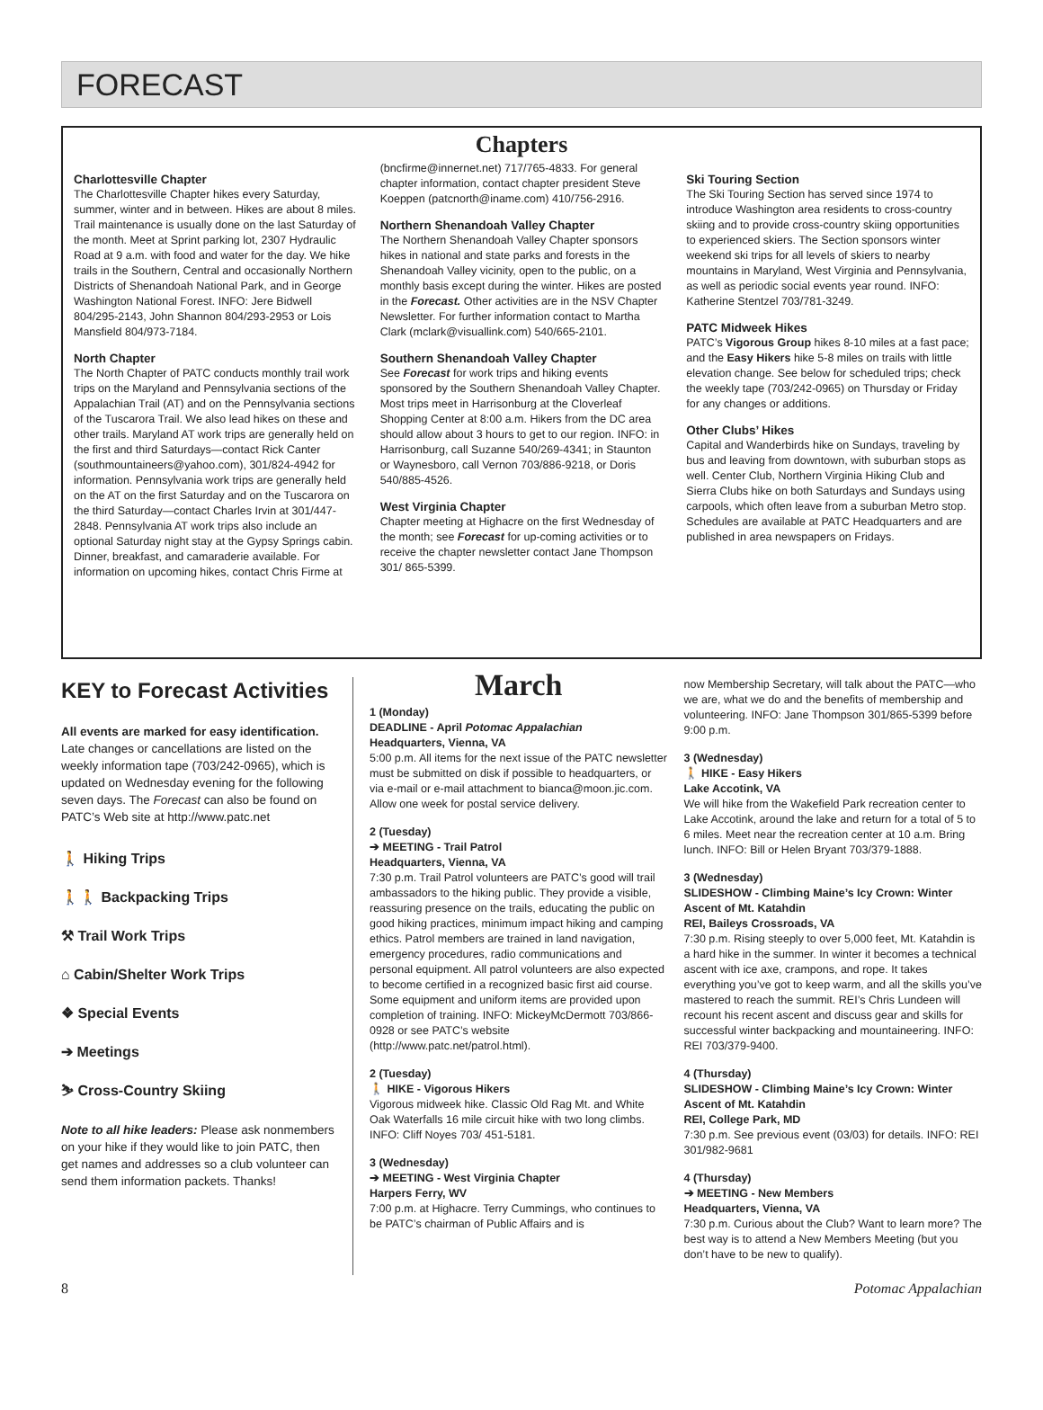FORECAST
Chapters
Charlottesville Chapter
The Charlottesville Chapter hikes every Saturday, summer, winter and in between. Hikes are about 8 miles. Trail maintenance is usually done on the last Saturday of the month. Meet at Sprint parking lot, 2307 Hydraulic Road at 9 a.m. with food and water for the day. We hike trails in the Southern, Central and occasionally Northern Districts of Shenandoah National Park, and in George Washington National Forest. INFO: Jere Bidwell 804/295-2143, John Shannon 804/293-2953 or Lois Mansfield 804/973-7184.
North Chapter
The North Chapter of PATC conducts monthly trail work trips on the Maryland and Pennsylvania sections of the Appalachian Trail (AT) and on the Pennsylvania sections of the Tuscarora Trail. We also lead hikes on these and other trails. Maryland AT work trips are generally held on the first and third Saturdays—contact Rick Canter (southmountaineers@yahoo.com), 301/824-4942 for information. Pennsylvania work trips are generally held on the AT on the first Saturday and on the Tuscarora on the third Saturday—contact Charles Irvin at 301/447-2848. Pennsylvania AT work trips also include an optional Saturday night stay at the Gypsy Springs cabin. Dinner, breakfast, and camaraderie available. For information on upcoming hikes, contact Chris Firme at
(bncfirme@innernet.net) 717/765-4833. For general chapter information, contact chapter president Steve Koeppen (patcnorth@iname.com) 410/756-2916.
Northern Shenandoah Valley Chapter
The Northern Shenandoah Valley Chapter sponsors hikes in national and state parks and forests in the Shenandoah Valley vicinity, open to the public, on a monthly basis except during the winter. Hikes are posted in the Forecast. Other activities are in the NSV Chapter Newsletter. For further information contact to Martha Clark (mclark@visuallink.com) 540/665-2101.
Southern Shenandoah Valley Chapter
See Forecast for work trips and hiking events sponsored by the Southern Shenandoah Valley Chapter. Most trips meet in Harrisonburg at the Cloverleaf Shopping Center at 8:00 a.m. Hikers from the DC area should allow about 3 hours to get to our region. INFO: in Harrisonburg, call Suzanne 540/269-4341; in Staunton or Waynesboro, call Vernon 703/886-9218, or Doris 540/885-4526.
West Virginia Chapter
Chapter meeting at Highacre on the first Wednesday of the month; see Forecast for up-coming activities or to receive the chapter newsletter contact Jane Thompson 301/ 865-5399.
Ski Touring Section
The Ski Touring Section has served since 1974 to introduce Washington area residents to cross-country skiing and to provide cross-country skiing opportunities to experienced skiers. The Section sponsors winter weekend ski trips for all levels of skiers to nearby mountains in Maryland, West Virginia and Pennsylvania, as well as periodic social events year round. INFO: Katherine Stentzel 703/781-3249.
PATC Midweek Hikes
PATC’s Vigorous Group hikes 8-10 miles at a fast pace; and the Easy Hikers hike 5-8 miles on trails with little elevation change. See below for scheduled trips; check the weekly tape (703/242-0965) on Thursday or Friday for any changes or additions.
Other Clubs’ Hikes
Capital and Wanderbirds hike on Sundays, traveling by bus and leaving from downtown, with suburban stops as well. Center Club, Northern Virginia Hiking Club and Sierra Clubs hike on both Saturdays and Sundays using carpools, which often leave from a suburban Metro stop. Schedules are available at PATC Headquarters and are published in area newspapers on Fridays.
KEY to Forecast Activities
All events are marked for easy identification. Late changes or cancellations are listed on the weekly information tape (703/242-0965), which is updated on Wednesday evening for the following seven days. The Forecast can also be found on PATC’s Web site at http://www.patc.net
🚶 Hiking Trips
🚶🚶 Backpacking Trips
⚒ Trail Work Trips
⌂ Cabin/Shelter Work Trips
❖ Special Events
➔ Meetings
⛷ Cross-Country Skiing
Note to all hike leaders: Please ask nonmembers on your hike if they would like to join PATC, then get names and addresses so a club volunteer can send them information packets. Thanks!
March
1 (Monday)
DEADLINE - April Potomac Appalachian
Headquarters, Vienna, VA
5:00 p.m. All items for the next issue of the PATC newsletter must be submitted on disk if possible to headquarters, or via e-mail or e-mail attachment to bianca@moon.jic.com. Allow one week for postal service delivery.
2 (Tuesday)
➔ MEETING - Trail Patrol
Headquarters, Vienna, VA
7:30 p.m. Trail Patrol volunteers are PATC’s good will trail ambassadors to the hiking public. They provide a visible, reassuring presence on the trails, educating the public on good hiking practices, minimum impact hiking and camping ethics. Patrol members are trained in land navigation, emergency procedures, radio communications and personal equipment. All patrol volunteers are also expected to become certified in a recognized basic first aid course. Some equipment and uniform items are provided upon completion of training. INFO: MickeyMcDermott 703/866-0928 or see PATC’s website (http://www.patc.net/patrol.html).
2 (Tuesday)
🚶 HIKE - Vigorous Hikers
Vigorous midweek hike. Classic Old Rag Mt. and White Oak Waterfalls 16 mile circuit hike with two long climbs. INFO: Cliff Noyes 703/ 451-5181.
3 (Wednesday)
➔ MEETING - West Virginia Chapter
Harpers Ferry, WV
7:00 p.m. at Highacre. Terry Cummings, who continues to be PATC’s chairman of Public Affairs and is
now Membership Secretary, will talk about the PATC—who we are, what we do and the benefits of membership and volunteering. INFO: Jane Thompson 301/865-5399 before 9:00 p.m.
3 (Wednesday)
🚶 HIKE - Easy Hikers
Lake Accotink, VA
We will hike from the Wakefield Park recreation center to Lake Accotink, around the lake and return for a total of 5 to 6 miles. Meet near the recreation center at 10 a.m. Bring lunch. INFO: Bill or Helen Bryant 703/379-1888.
3 (Wednesday)
SLIDESHOW - Climbing Maine’s Icy Crown: Winter Ascent of Mt. Katahdin
REI, Baileys Crossroads, VA
7:30 p.m. Rising steeply to over 5,000 feet, Mt. Katahdin is a hard hike in the summer. In winter it becomes a technical ascent with ice axe, crampons, and rope. It takes everything you’ve got to keep warm, and all the skills you’ve mastered to reach the summit. REI’s Chris Lundeen will recount his recent ascent and discuss gear and skills for successful winter backpacking and mountaineering. INFO: REI 703/379-9400.
4 (Thursday)
SLIDESHOW - Climbing Maine’s Icy Crown: Winter Ascent of Mt. Katahdin
REI, College Park, MD
7:30 p.m. See previous event (03/03) for details. INFO: REI 301/982-9681
4 (Thursday)
➔ MEETING - New Members
Headquarters, Vienna, VA
7:30 p.m. Curious about the Club? Want to learn more? The best way is to attend a New Members Meeting (but you don’t have to be new to qualify).
8 Potomac Appalachian